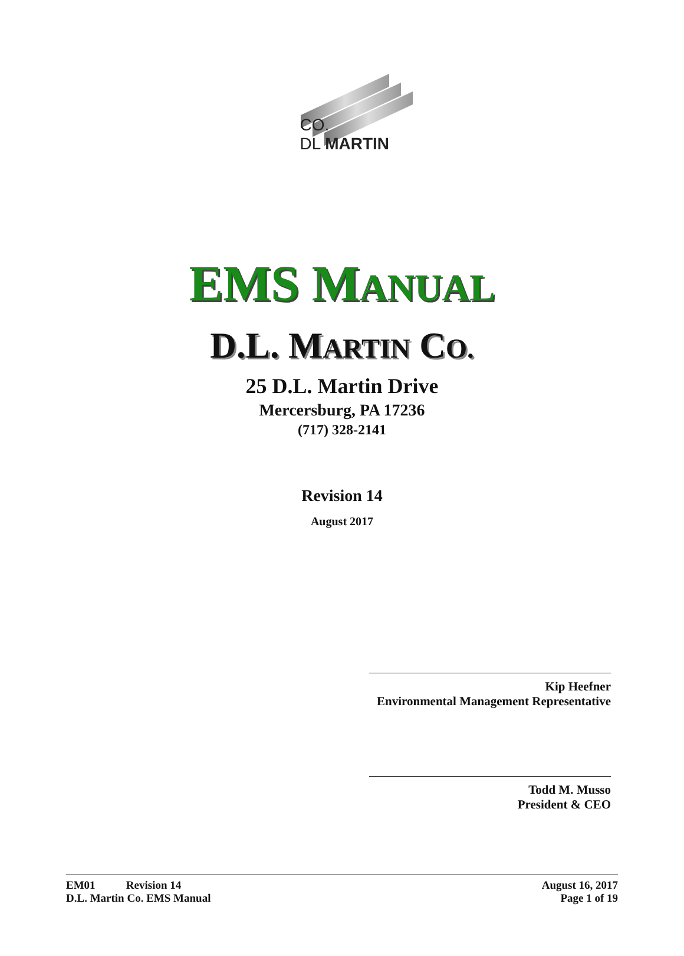CO.
DL MARTIN
EMS MANUAL
D.L. MARTIN CO.
25 D.L. Martin Drive
Mercersburg, PA 17236
(717) 328-2141
Revision 14
August 2017
Kip Heefner
Environmental Management Representative
Todd M. Musso
President & CEO
EM01 Revision 14
D.L. Martin Co. EMS Manual
August 16, 2017
Page 1 of 19